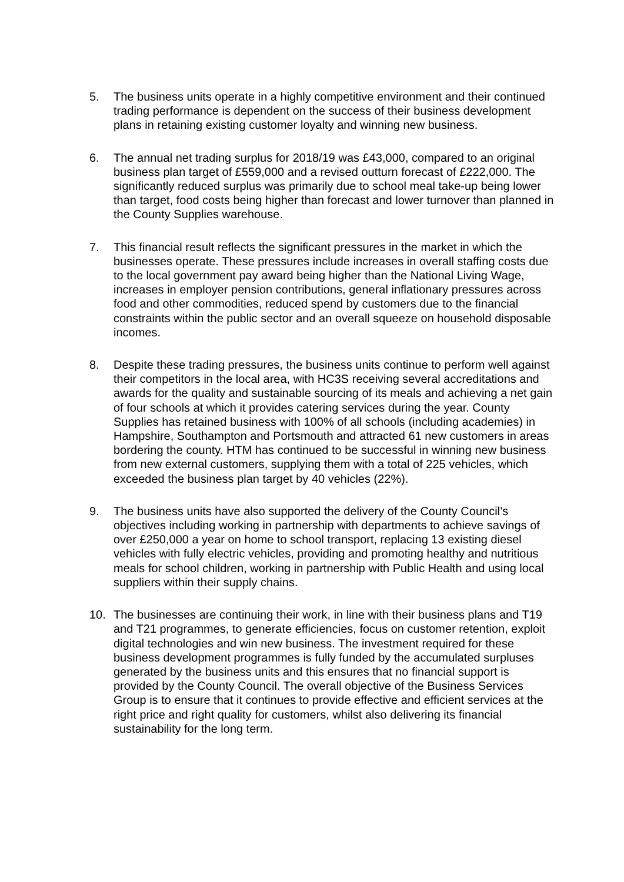5. The business units operate in a highly competitive environment and their continued trading performance is dependent on the success of their business development plans in retaining existing customer loyalty and winning new business.
6. The annual net trading surplus for 2018/19 was £43,000, compared to an original business plan target of £559,000 and a revised outturn forecast of £222,000. The significantly reduced surplus was primarily due to school meal take-up being lower than target, food costs being higher than forecast and lower turnover than planned in the County Supplies warehouse.
7. This financial result reflects the significant pressures in the market in which the businesses operate. These pressures include increases in overall staffing costs due to the local government pay award being higher than the National Living Wage, increases in employer pension contributions, general inflationary pressures across food and other commodities, reduced spend by customers due to the financial constraints within the public sector and an overall squeeze on household disposable incomes.
8. Despite these trading pressures, the business units continue to perform well against their competitors in the local area, with HC3S receiving several accreditations and awards for the quality and sustainable sourcing of its meals and achieving a net gain of four schools at which it provides catering services during the year. County Supplies has retained business with 100% of all schools (including academies) in Hampshire, Southampton and Portsmouth and attracted 61 new customers in areas bordering the county. HTM has continued to be successful in winning new business from new external customers, supplying them with a total of 225 vehicles, which exceeded the business plan target by 40 vehicles (22%).
9. The business units have also supported the delivery of the County Council’s objectives including working in partnership with departments to achieve savings of over £250,000 a year on home to school transport, replacing 13 existing diesel vehicles with fully electric vehicles, providing and promoting healthy and nutritious meals for school children, working in partnership with Public Health and using local suppliers within their supply chains.
10. The businesses are continuing their work, in line with their business plans and T19 and T21 programmes, to generate efficiencies, focus on customer retention, exploit digital technologies and win new business. The investment required for these business development programmes is fully funded by the accumulated surpluses generated by the business units and this ensures that no financial support is provided by the County Council. The overall objective of the Business Services Group is to ensure that it continues to provide effective and efficient services at the right price and right quality for customers, whilst also delivering its financial sustainability for the long term.